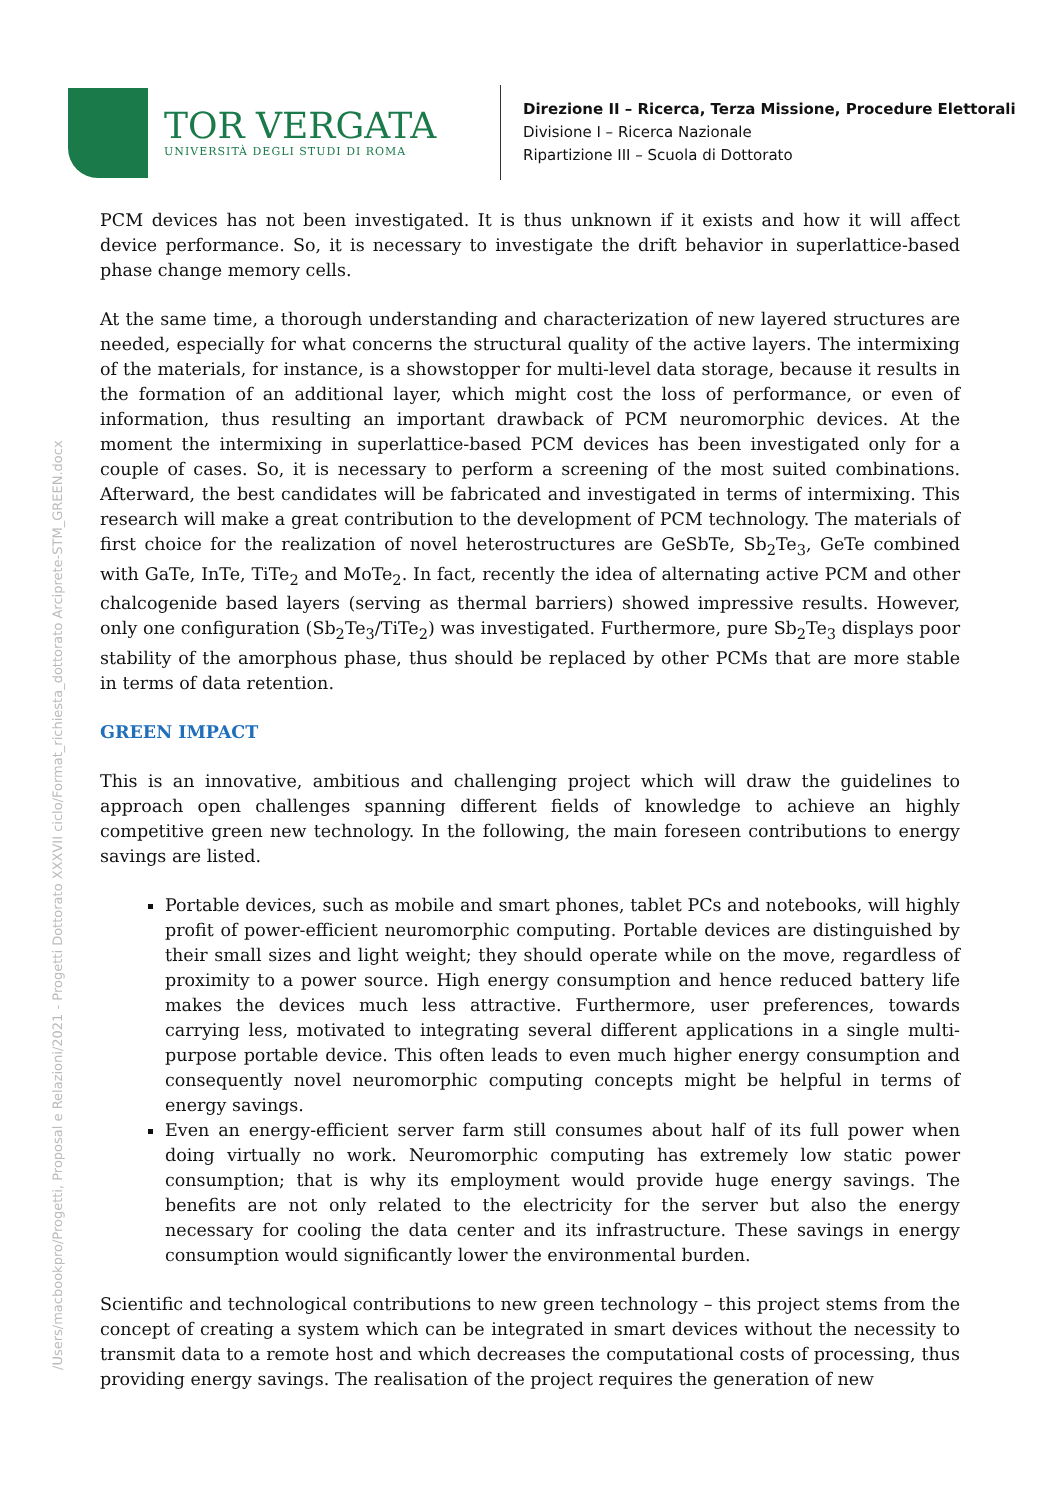/Users/macbookpro/Progetti, Proposal e Relazioni/2021 - Progetti Dottorato XXXVII ciclo/Format_richiesta_dottorato Arciprete-STM_GREEN.docx
TOR VERGATA
UNIVERSITÀ DEGLI STUDI DI ROMA
Direzione II – Ricerca, Terza Missione, Procedure Elettorali
Divisione I – Ricerca Nazionale
Ripartizione III – Scuola di Dottorato
PCM devices has not been investigated. It is thus unknown if it exists and how it will affect device performance. So, it is necessary to investigate the drift behavior in superlattice-based phase change memory cells.
At the same time, a thorough understanding and characterization of new layered structures are needed, especially for what concerns the structural quality of the active layers. The intermixing of the materials, for instance, is a showstopper for multi-level data storage, because it results in the formation of an additional layer, which might cost the loss of performance, or even of information, thus resulting an important drawback of PCM neuromorphic devices. At the moment the intermixing in superlattice-based PCM devices has been investigated only for a couple of cases. So, it is necessary to perform a screening of the most suited combinations. Afterward, the best candidates will be fabricated and investigated in terms of intermixing. This research will make a great contribution to the development of PCM technology. The materials of first choice for the realization of novel heterostructures are GeSbTe, Sb<sub>2</sub>Te<sub>3</sub>, GeTe combined with GaTe, InTe, TiTe<sub>2</sub> and MoTe<sub>2</sub>. In fact, recently the idea of alternating active PCM and other chalcogenide based layers (serving as thermal barriers) showed impressive results. However, only one configuration (Sb<sub>2</sub>Te<sub>3</sub>/TiTe<sub>2</sub>) was investigated. Furthermore, pure Sb<sub>2</sub>Te<sub>3</sub> displays poor stability of the amorphous phase, thus should be replaced by other PCMs that are more stable in terms of data retention.
GREEN IMPACT
This is an innovative, ambitious and challenging project which will draw the guidelines to approach open challenges spanning different fields of knowledge to achieve an highly competitive green new technology. In the following, the main foreseen contributions to energy savings are listed.
Portable devices, such as mobile and smart phones, tablet PCs and notebooks, will highly profit of power-efficient neuromorphic computing. Portable devices are distinguished by their small sizes and light weight; they should operate while on the move, regardless of proximity to a power source. High energy consumption and hence reduced battery life makes the devices much less attractive. Furthermore, user preferences, towards carrying less, motivated to integrating several different applications in a single multi-purpose portable device. This often leads to even much higher energy consumption and consequently novel neuromorphic computing concepts might be helpful in terms of energy savings.
Even an energy-efficient server farm still consumes about half of its full power when doing virtually no work. Neuromorphic computing has extremely low static power consumption; that is why its employment would provide huge energy savings. The benefits are not only related to the electricity for the server but also the energy necessary for cooling the data center and its infrastructure. These savings in energy consumption would significantly lower the environmental burden.
Scientific and technological contributions to new green technology – this project stems from the concept of creating a system which can be integrated in smart devices without the necessity to transmit data to a remote host and which decreases the computational costs of processing, thus providing energy savings. The realisation of the project requires the generation of new